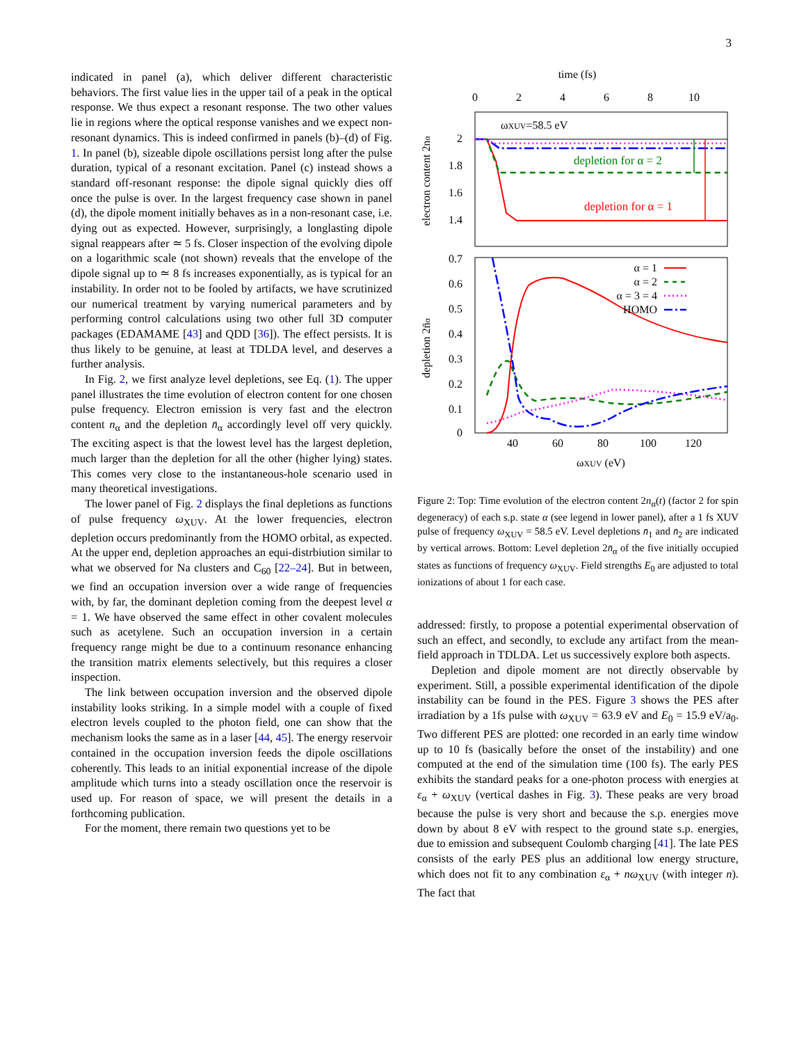3
indicated in panel (a), which deliver different characteristic behaviors. The first value lies in the upper tail of a peak in the optical response. We thus expect a resonant response. The two other values lie in regions where the optical response vanishes and we expect non-resonant dynamics. This is indeed confirmed in panels (b)–(d) of Fig. 1. In panel (b), sizeable dipole oscillations persist long after the pulse duration, typical of a resonant excitation. Panel (c) instead shows a standard off-resonant response: the dipole signal quickly dies off once the pulse is over. In the largest frequency case shown in panel (d), the dipole moment initially behaves as in a non-resonant case, i.e. dying out as expected. However, surprisingly, a longlasting dipole signal reappears after ≃ 5 fs. Closer inspection of the evolving dipole on a logarithmic scale (not shown) reveals that the envelope of the dipole signal up to ≃ 8 fs increases exponentially, as is typical for an instability. In order not to be fooled by artifacts, we have scrutinized our numerical treatment by varying numerical parameters and by performing control calculations using two other full 3D computer packages (EDAMAME [43] and QDD [36]). The effect persists. It is thus likely to be genuine, at least at TDLDA level, and deserves a further analysis.
In Fig. 2, we first analyze level depletions, see Eq. (1). The upper panel illustrates the time evolution of electron content for one chosen pulse frequency. Electron emission is very fast and the electron content n<sub>α</sub> and the depletion n̄<sub>α</sub> accordingly level off very quickly. The exciting aspect is that the lowest level has the largest depletion, much larger than the depletion for all the other (higher lying) states. This comes very close to the instantaneous-hole scenario used in many theoretical investigations.
The lower panel of Fig. 2 displays the final depletions as functions of pulse frequency ω<sub>XUV</sub>. At the lower frequencies, electron depletion occurs predominantly from the HOMO orbital, as expected. At the upper end, depletion approaches an equi-distrbiution similar to what we observed for Na clusters and C<sub>60</sub> [22–24]. But in between, we find an occupation inversion over a wide range of frequencies with, by far, the dominant depletion coming from the deepest level α = 1. We have observed the same effect in other covalent molecules such as acetylene. Such an occupation inversion in a certain frequency range might be due to a continuum resonance enhancing the transition matrix elements selectively, but this requires a closer inspection.
The link between occupation inversion and the observed dipole instability looks striking. In a simple model with a couple of fixed electron levels coupled to the photon field, one can show that the mechanism looks the same as in a laser [44, 45]. The energy reservoir contained in the occupation inversion feeds the dipole oscillations coherently. This leads to an initial exponential increase of the dipole amplitude which turns into a steady oscillation once the reservoir is used up. For reason of space, we will present the details in a forthcoming publication.
For the moment, there remain two questions yet to be
time (fs)
0
2
4
6
8
10
ωXUV=58.5 eV
2
1.8
1.6
1.4
electron content 2nα
depletion for α = 2
depletion for α = 1
0.7
0.6
0.5
0.4
0.3
0.2
0.1
0
depletion 2n̄α
40
60
80
100
120
ωXUV (eV)
α = 1
α = 2
α = 3 = 4
HOMO
Figure 2: Top: Time evolution of the electron content 2n<sub>α</sub>(t) (factor 2 for spin degeneracy) of each s.p. state α (see legend in lower panel), after a 1 fs XUV pulse of frequency ω<sub>XUV</sub> = 58.5 eV. Level depletions n̄<sub>1</sub> and n̄<sub>2</sub> are indicated by vertical arrows. Bottom: Level depletion 2n̄<sub>α</sub> of the five initially occupied states as functions of frequency ω<sub>XUV</sub>. Field strengths E<sub>0</sub> are adjusted to total ionizations of about 1 for each case.
addressed: firstly, to propose a potential experimental observation of such an effect, and secondly, to exclude any artifact from the mean-field approach in TDLDA. Let us successively explore both aspects.
Depletion and dipole moment are not directly observable by experiment. Still, a possible experimental identification of the dipole instability can be found in the PES. Figure 3 shows the PES after irradiation by a 1fs pulse with ω<sub>XUV</sub> = 63.9 eV and E<sub>0</sub> = 15.9 eV/a<sub>0</sub>. Two different PES are plotted: one recorded in an early time window up to 10 fs (basically before the onset of the instability) and one computed at the end of the simulation time (100 fs). The early PES exhibits the standard peaks for a one-photon process with energies at ε<sub>α</sub> + ω<sub>XUV</sub> (vertical dashes in Fig. 3). These peaks are very broad because the pulse is very short and because the s.p. energies move down by about 8 eV with respect to the ground state s.p. energies, due to emission and subsequent Coulomb charging [41]. The late PES consists of the early PES plus an additional low energy structure, which does not fit to any combination ε<sub>α</sub> + nω<sub>XUV</sub> (with integer n). The fact that